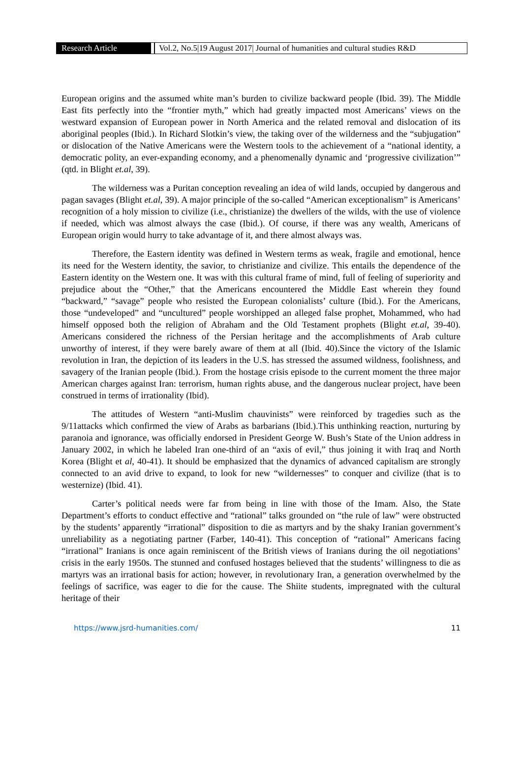Research Article Vol.2, No.5|19 August 2017| Journal of humanities and cultural studies R&D
European origins and the assumed white man’s burden to civilize backward people (Ibid. 39). The Middle East fits perfectly into the “frontier myth,” which had greatly impacted most Americans’ views on the westward expansion of European power in North America and the related removal and dislocation of its aboriginal peoples (Ibid.). In Richard Slotkin’s view, the taking over of the wilderness and the “subjugation” or dislocation of the Native Americans were the Western tools to the achievement of a “national identity, a democratic polity, an ever-expanding economy, and a phenomenally dynamic and ‘progressive civilization’” (qtd. in Blight et.al, 39).
The wilderness was a Puritan conception revealing an idea of wild lands, occupied by dangerous and pagan savages (Blight et.al, 39). A major principle of the so-called “American exceptionalism” is Americans’ recognition of a holy mission to civilize (i.e., christianize) the dwellers of the wilds, with the use of violence if needed, which was almost always the case (Ibid.). Of course, if there was any wealth, Americans of European origin would hurry to take advantage of it, and there almost always was.
Therefore, the Eastern identity was defined in Western terms as weak, fragile and emotional, hence its need for the Western identity, the savior, to christianize and civilize. This entails the dependence of the Eastern identity on the Western one. It was with this cultural frame of mind, full of feeling of superiority and prejudice about the “Other,” that the Americans encountered the Middle East wherein they found “backward,” “savage” people who resisted the European colonialists’ culture (Ibid.). For the Americans, those “undeveloped” and “uncultured” people worshipped an alleged false prophet, Mohammed, who had himself opposed both the religion of Abraham and the Old Testament prophets (Blight et.al, 39-40). Americans considered the richness of the Persian heritage and the accomplishments of Arab culture unworthy of interest, if they were barely aware of them at all (Ibid. 40).Since the victory of the Islamic revolution in Iran, the depiction of its leaders in the U.S. has stressed the assumed wildness, foolishness, and savagery of the Iranian people (Ibid.). From the hostage crisis episode to the current moment the three major American charges against Iran: terrorism, human rights abuse, and the dangerous nuclear project, have been construed in terms of irrationality (Ibid).
The attitudes of Western “anti-Muslim chauvinists” were reinforced by tragedies such as the 9/11attacks which confirmed the view of Arabs as barbarians (Ibid.).This unthinking reaction, nurturing by paranoia and ignorance, was officially endorsed in President George W. Bush’s State of the Union address in January 2002, in which he labeled Iran one-third of an “axis of evil,” thus joining it with Iraq and North Korea (Blight et al, 40-41). It should be emphasized that the dynamics of advanced capitalism are strongly connected to an avid drive to expand, to look for new “wildernesses” to conquer and civilize (that is to westernize) (Ibid. 41).
Carter’s political needs were far from being in line with those of the Imam. Also, the State Department’s efforts to conduct effective and “rational” talks grounded on “the rule of law” were obstructed by the students’ apparently “irrational” disposition to die as martyrs and by the shaky Iranian government’s unreliability as a negotiating partner (Farber, 140-41). This conception of “rational” Americans facing “irrational” Iranians is once again reminiscent of the British views of Iranians during the oil negotiations’ crisis in the early 1950s. The stunned and confused hostages believed that the students’ willingness to die as martyrs was an irrational basis for action; however, in revolutionary Iran, a generation overwhelmed by the feelings of sacrifice, was eager to die for the cause. The Shiite students, impregnated with the cultural heritage of their
https://www.jsrd-humanities.com/ 11